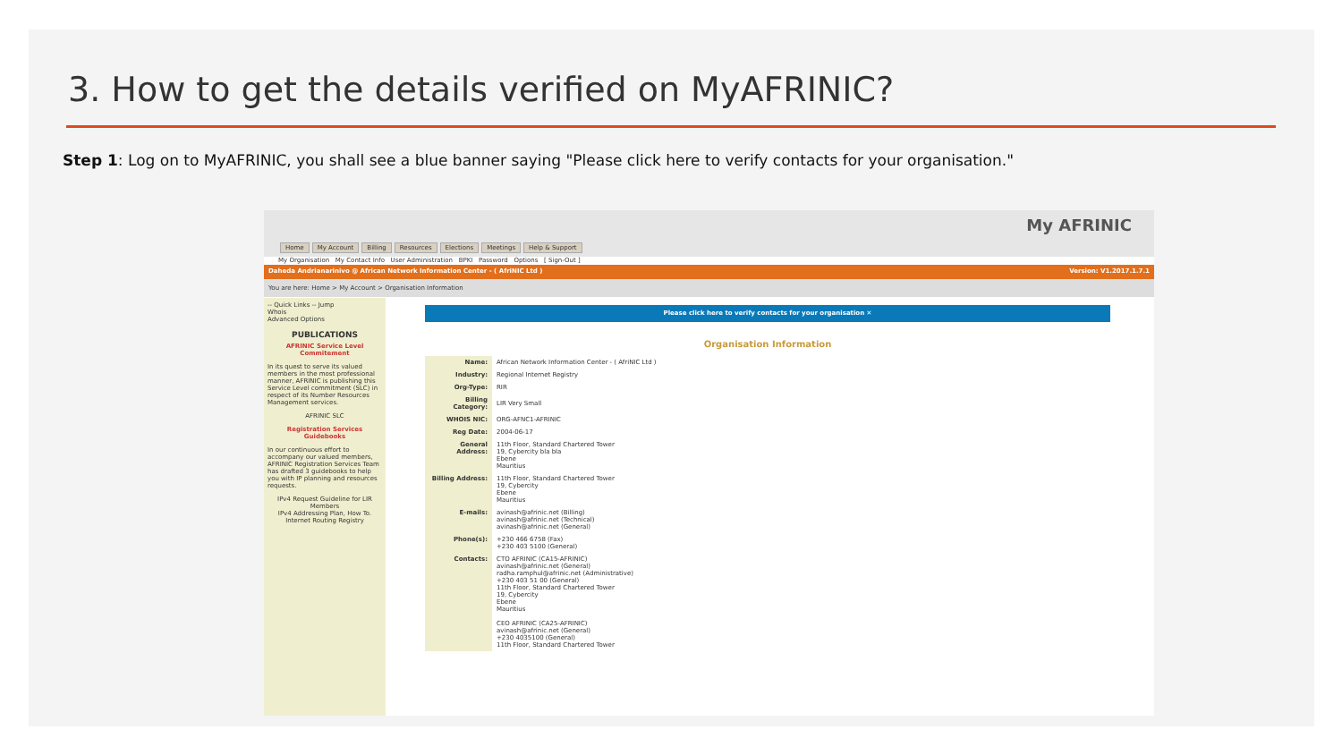3. How to get the details verified on MyAFRINIC?
Step 1: Log on to MyAFRINIC, you shall see a blue banner saying "Please click here to verify contacts for your organisation."
Home My Account Billing Resources Elections Meetings Help & Support
My AFRINIC
My Organisation My Contact Info User Administration BPKI Password Options [ Sign-Out ]
Daheda Andrianarinivo @ African Network Information Center - ( AfriNIC Ltd ) Version: V1.2017.1.7.1
You are here: Home > My Account > Organisation Information
-- Quick Links -- Jump
Whois
Advanced Options
PUBLICATIONS
AFRINIC Service Level Commitement
In its quest to serve its valued members in the most professional manner, AFRINIC is publishing this Service Level commitment (SLC) in respect of its Number Resources Management services.
AFRINIC SLC
Registration Services Guidebooks
In our continuous effort to accompany our valued members, AFRINIC Registration Services Team has drafted 3 guidebooks to help you with IP planning and resources requests.
IPv4 Request Guideline for LIR Members
IPv4 Addressing Plan, How To.
Internet Routing Registry
Please click here to verify contacts for your organisation ✕
Organisation Information
| Name: | African Network Information Center - ( AfriNIC Ltd ) |
| Industry: | Regional Internet Registry |
| Org-Type: | RIR |
| Billing Category: | LIR Very Small |
| WHOIS NIC: | ORG-AFNC1-AFRINIC |
| Reg Date: | 2004-06-17 |
| General Address: | 11th Floor, Standard Chartered Tower 19, Cybercity bla bla Ebene Mauritius |
| Billing Address: | 11th Floor, Standard Chartered Tower 19, Cybercity Ebene Mauritius |
| E-mails: | avinash@afrinic.net (Billing) avinash@afrinic.net (Technical) avinash@afrinic.net (General) |
| Phone(s): | +230 466 6758 (Fax) +230 403 5100 (General) |
| Contacts: | CTO AFRINIC (CA15-AFRINIC) avinash@afrinic.net (General) radha.ramphul@afrinic.net (Administrative) +230 403 51 00 (General) 11th Floor, Standard Chartered Tower 19, Cybercity Ebene Mauritius CEO AFRINIC (CA25-AFRINIC) avinash@afrinic.net (General) +230 4035100 (General) 11th Floor, Standard Chartered Tower |